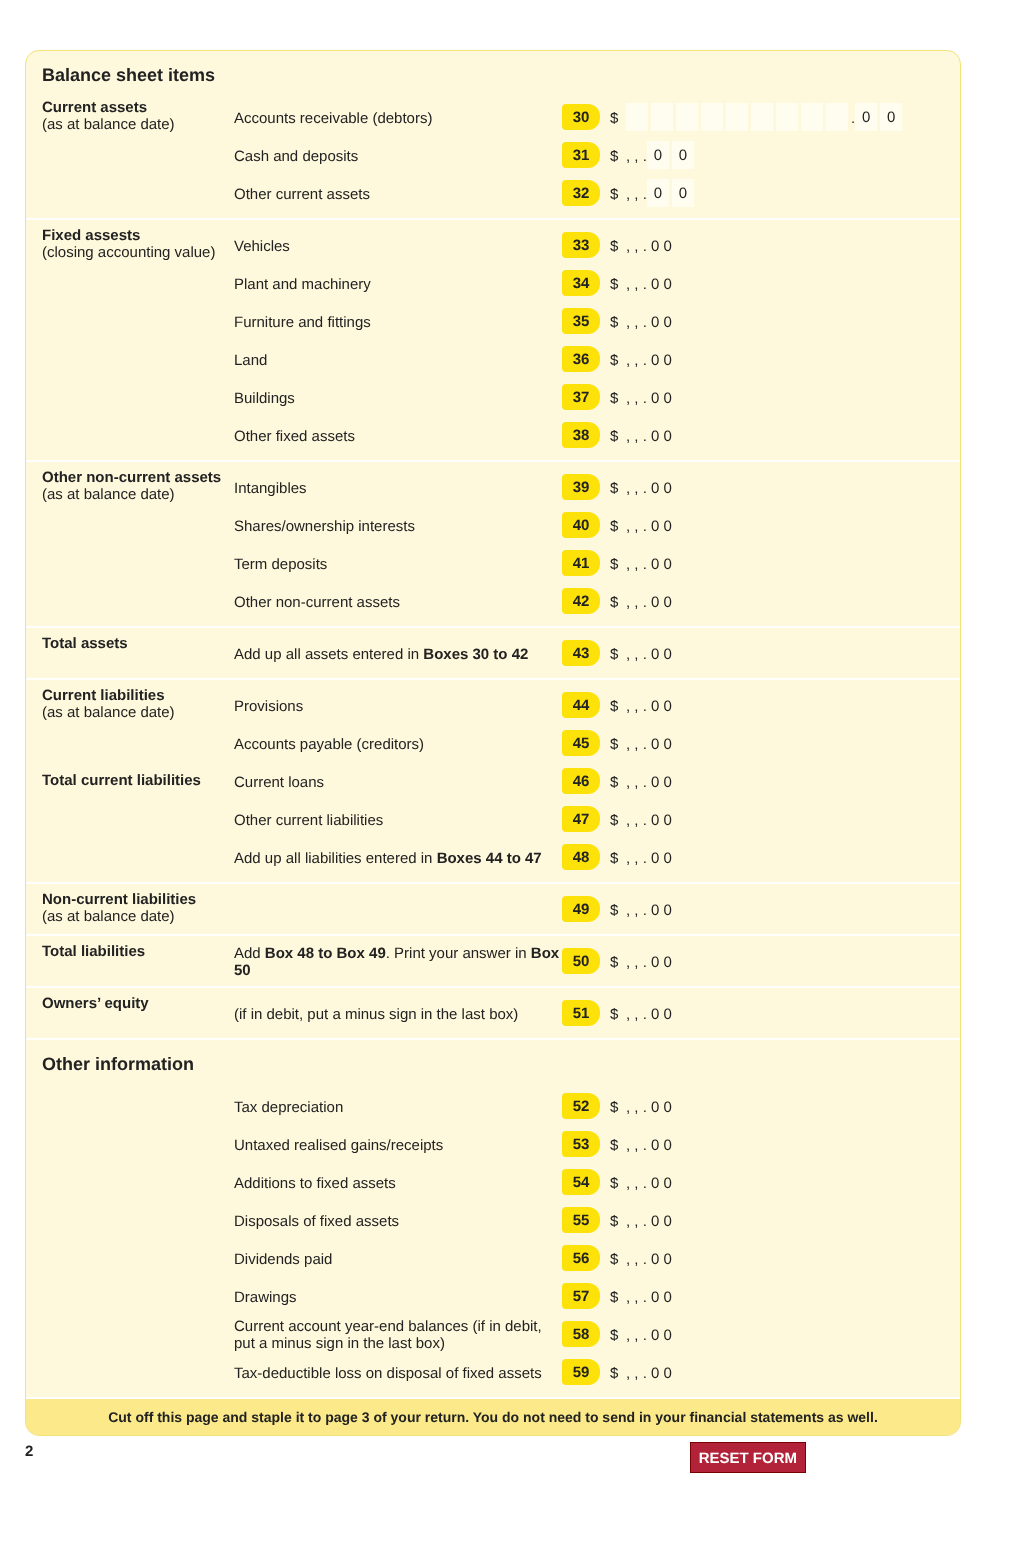Balance sheet items
Current assets
(as at balance date)
Accounts receivable (debtors) 30 $ . 0 0
Cash and deposits 31 $ , , . 0 0
Other current assets 32 $ , , . 0 0
Fixed assests
(closing accounting value)
Vehicles 33 $ , , . 0 0
Plant and machinery 34 $ , , . 0 0
Furniture and fittings 35 $ , , . 0 0
Land 36 $ , , . 0 0
Buildings 37 $ , , . 0 0
Other fixed assets 38 $ , , . 0 0
Other non-current assets
(as at balance date)
Intangibles 39 $ , , . 0 0
Shares/ownership interests 40 $ , , . 0 0
Term deposits 41 $ , , . 0 0
Other non-current assets 42 $ , , . 0 0
Total assets
Add up all assets entered in Boxes 30 to 42 43 $ , , . 0 0
Current liabilities
(as at balance date)
Total current liabilities
Provisions 44 $ , , . 0 0
Accounts payable (creditors) 45 $ , , . 0 0
Current loans 46 $ , , . 0 0
Other current liabilities 47 $ , , . 0 0
Add up all liabilities entered in Boxes 44 to 47 48 $ , , . 0 0
Non-current liabilities
(as at balance date)
49 $ , , . 0 0
Total liabilities
Add Box 48 to Box 49. Print your answer in Box 50 50 $ , , . 0 0
Owners’ equity
(if in debit, put a minus sign in the last box) 51 $ , , . 0 0
Other information
Tax depreciation 52 $ , , . 0 0
Untaxed realised gains/receipts 53 $ , , . 0 0
Additions to fixed assets 54 $ , , . 0 0
Disposals of fixed assets 55 $ , , . 0 0
Dividends paid 56 $ , , . 0 0
Drawings 57 $ , , . 0 0
Current account year-end balances (if in debit, put a minus sign in the last box) 58 $ , , . 0 0
Tax-deductible loss on disposal of fixed assets 59 $ , , . 0 0
Cut off this page and staple it to page 3 of your return. You do not need to send in your financial statements as well.
2 RESET FORM